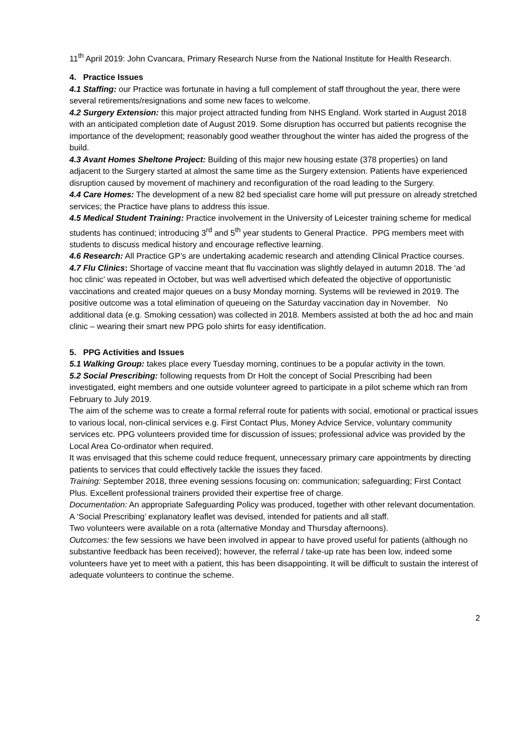11<sup>th</sup> April 2019: John Cvancara, Primary Research Nurse from the National Institute for Health Research.
4. Practice Issues
4.1 Staffing: our Practice was fortunate in having a full complement of staff throughout the year, there were several retirements/resignations and some new faces to welcome.
4.2 Surgery Extension: this major project attracted funding from NHS England. Work started in August 2018 with an anticipated completion date of August 2019. Some disruption has occurred but patients recognise the importance of the development; reasonably good weather throughout the winter has aided the progress of the build.
4.3 Avant Homes Sheltone Project: Building of this major new housing estate (378 properties) on land adjacent to the Surgery started at almost the same time as the Surgery extension. Patients have experienced disruption caused by movement of machinery and reconfiguration of the road leading to the Surgery.
4.4 Care Homes: The development of a new 82 bed specialist care home will put pressure on already stretched services; the Practice have plans to address this issue.
4.5 Medical Student Training: Practice involvement in the University of Leicester training scheme for medical students has continued; introducing 3<sup>rd</sup> and 5<sup>th</sup> year students to General Practice. PPG members meet with students to discuss medical history and encourage reflective learning.
4.6 Research: All Practice GP’s are undertaking academic research and attending Clinical Practice courses.
4.7 Flu Clinics: Shortage of vaccine meant that flu vaccination was slightly delayed in autumn 2018. The ‘ad hoc clinic’ was repeated in October, but was well advertised which defeated the objective of opportunistic vaccinations and created major queues on a busy Monday morning. Systems will be reviewed in 2019. The positive outcome was a total elimination of queueing on the Saturday vaccination day in November. No additional data (e.g. Smoking cessation) was collected in 2018. Members assisted at both the ad hoc and main clinic – wearing their smart new PPG polo shirts for easy identification.
5. PPG Activities and Issues
5.1 Walking Group: takes place every Tuesday morning, continues to be a popular activity in the town.
5.2 Social Prescribing: following requests from Dr Holt the concept of Social Prescribing had been investigated, eight members and one outside volunteer agreed to participate in a pilot scheme which ran from February to July 2019.
The aim of the scheme was to create a formal referral route for patients with social, emotional or practical issues to various local, non-clinical services e.g. First Contact Plus, Money Advice Service, voluntary community services etc. PPG volunteers provided time for discussion of issues; professional advice was provided by the Local Area Co-ordinator when required.
It was envisaged that this scheme could reduce frequent, unnecessary primary care appointments by directing patients to services that could effectively tackle the issues they faced.
Training: September 2018, three evening sessions focusing on: communication; safeguarding; First Contact Plus. Excellent professional trainers provided their expertise free of charge.
Documentation: An appropriate Safeguarding Policy was produced, together with other relevant documentation. A ‘Social Prescribing’ explanatory leaflet was devised, intended for patients and all staff.
Two volunteers were available on a rota (alternative Monday and Thursday afternoons).
Outcomes: the few sessions we have been involved in appear to have proved useful for patients (although no substantive feedback has been received); however, the referral / take-up rate has been low, indeed some volunteers have yet to meet with a patient, this has been disappointing. It will be difficult to sustain the interest of adequate volunteers to continue the scheme.
2